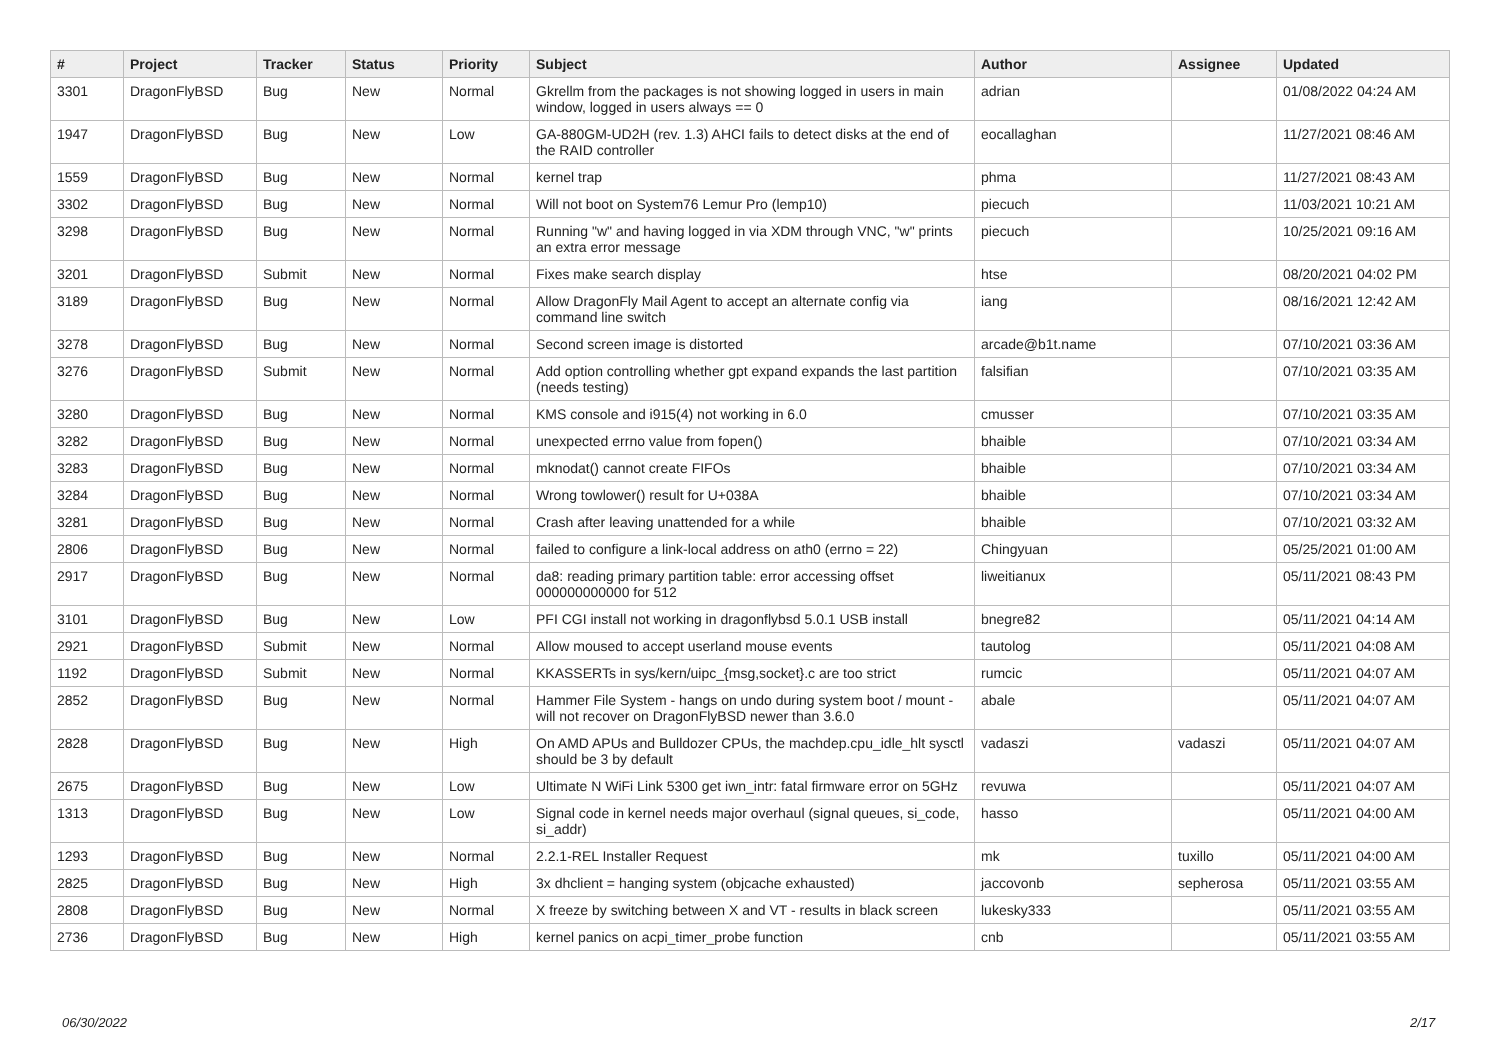| # | Project | Tracker | Status | Priority | Subject | Author | Assignee | Updated |
| --- | --- | --- | --- | --- | --- | --- | --- | --- |
| 3301 | DragonFlyBSD | Bug | New | Normal | Gkrellm from the packages is not showing logged in users in main window, logged in users always == 0 | adrian | | 01/08/2022 04:24 AM |
| 1947 | DragonFlyBSD | Bug | New | Low | GA-880GM-UD2H (rev. 1.3) AHCI fails to detect disks at the end of the RAID controller | eocallaghan | | 11/27/2021 08:46 AM |
| 1559 | DragonFlyBSD | Bug | New | Normal | kernel trap | phma | | 11/27/2021 08:43 AM |
| 3302 | DragonFlyBSD | Bug | New | Normal | Will not boot on System76 Lemur Pro (lemp10) | piecuch | | 11/03/2021 10:21 AM |
| 3298 | DragonFlyBSD | Bug | New | Normal | Running "w" and having logged in via XDM through VNC, "w" prints an extra error message | piecuch | | 10/25/2021 09:16 AM |
| 3201 | DragonFlyBSD | Submit | New | Normal | Fixes make search display | htse | | 08/20/2021 04:02 PM |
| 3189 | DragonFlyBSD | Bug | New | Normal | Allow DragonFly Mail Agent to accept an alternate config via command line switch | iang | | 08/16/2021 12:42 AM |
| 3278 | DragonFlyBSD | Bug | New | Normal | Second screen image is distorted | arcade@b1t.name | | 07/10/2021 03:36 AM |
| 3276 | DragonFlyBSD | Submit | New | Normal | Add option controlling whether gpt expand expands the last partition (needs testing) | falsifian | | 07/10/2021 03:35 AM |
| 3280 | DragonFlyBSD | Bug | New | Normal | KMS console and i915(4) not working in 6.0 | cmusser | | 07/10/2021 03:35 AM |
| 3282 | DragonFlyBSD | Bug | New | Normal | unexpected errno value from fopen() | bhaible | | 07/10/2021 03:34 AM |
| 3283 | DragonFlyBSD | Bug | New | Normal | mknodat() cannot create FIFOs | bhaible | | 07/10/2021 03:34 AM |
| 3284 | DragonFlyBSD | Bug | New | Normal | Wrong towlower() result for U+038A | bhaible | | 07/10/2021 03:34 AM |
| 3281 | DragonFlyBSD | Bug | New | Normal | Crash after leaving unattended for a while | bhaible | | 07/10/2021 03:32 AM |
| 2806 | DragonFlyBSD | Bug | New | Normal | failed to configure a link-local address on ath0 (errno = 22) | Chingyuan | | 05/25/2021 01:00 AM |
| 2917 | DragonFlyBSD | Bug | New | Normal | da8: reading primary partition table: error accessing offset 000000000000 for 512 | liweitianux | | 05/11/2021 08:43 PM |
| 3101 | DragonFlyBSD | Bug | New | Low | PFI CGI install not working in dragonflybsd 5.0.1 USB install | bnegre82 | | 05/11/2021 04:14 AM |
| 2921 | DragonFlyBSD | Submit | New | Normal | Allow moused to accept userland mouse events | tautolog | | 05/11/2021 04:08 AM |
| 1192 | DragonFlyBSD | Submit | New | Normal | KKASSERTs in sys/kern/uipc_{msg,socket}.c are too strict | rumcic | | 05/11/2021 04:07 AM |
| 2852 | DragonFlyBSD | Bug | New | Normal | Hammer File System - hangs on undo during system boot / mount - will not recover on DragonFlyBSD newer than 3.6.0 | abale | | 05/11/2021 04:07 AM |
| 2828 | DragonFlyBSD | Bug | New | High | On AMD APUs and Bulldozer CPUs, the machdep.cpu_idle_hlt sysctl should be 3 by default | vadaszi | vadaszi | 05/11/2021 04:07 AM |
| 2675 | DragonFlyBSD | Bug | New | Low | Ultimate N WiFi Link 5300 get iwn_intr: fatal firmware error on 5GHz | revuwa | | 05/11/2021 04:07 AM |
| 1313 | DragonFlyBSD | Bug | New | Low | Signal code in kernel needs major overhaul (signal queues, si_code, si_addr) | hasso | | 05/11/2021 04:00 AM |
| 1293 | DragonFlyBSD | Bug | New | Normal | 2.2.1-REL Installer Request | mk | tuxillo | 05/11/2021 04:00 AM |
| 2825 | DragonFlyBSD | Bug | New | High | 3x dhclient = hanging system (objcache exhausted) | jaccovonb | sepherosa | 05/11/2021 03:55 AM |
| 2808 | DragonFlyBSD | Bug | New | Normal | X freeze by switching between X and VT - results in black screen | lukesky333 | | 05/11/2021 03:55 AM |
| 2736 | DragonFlyBSD | Bug | New | High | kernel panics on acpi_timer_probe function | cnb | | 05/11/2021 03:55 AM |
06/30/2022 2/17